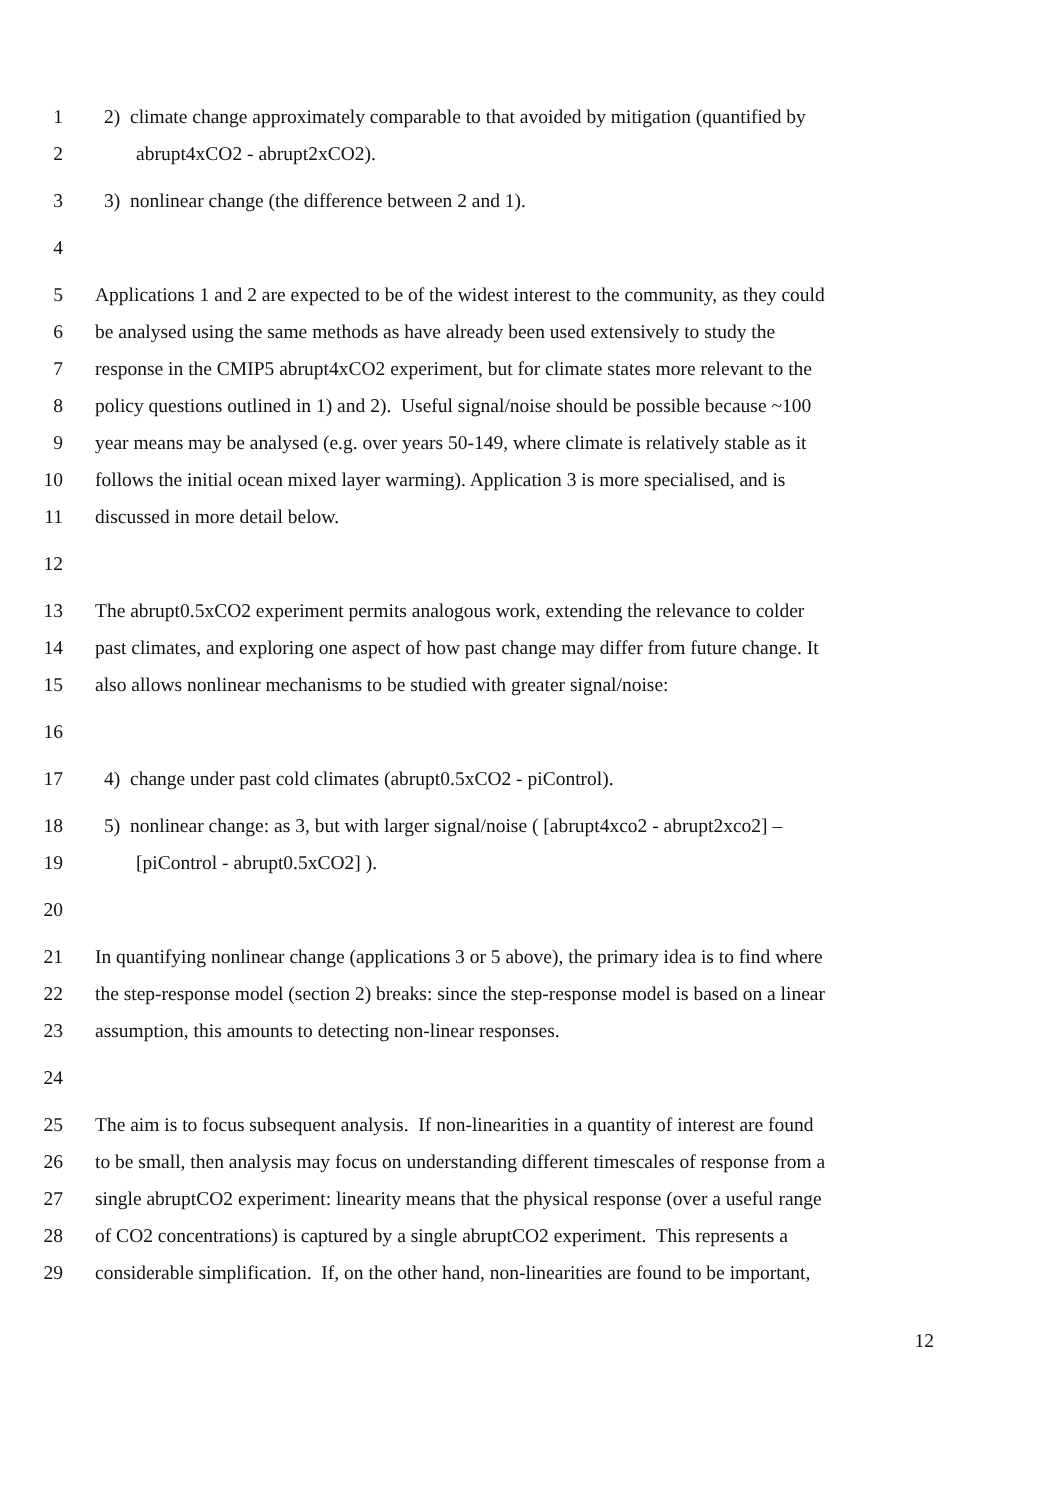1 2) climate change approximately comparable to that avoided by mitigation (quantified by
2 abrupt4xCO2 - abrupt2xCO2).
3 3) nonlinear change (the difference between 2 and 1).
4
5 Applications 1 and 2 are expected to be of the widest interest to the community, as they could
6 be analysed using the same methods as have already been used extensively to study the
7 response in the CMIP5 abrupt4xCO2 experiment, but for climate states more relevant to the
8 policy questions outlined in 1) and 2). Useful signal/noise should be possible because ~100
9 year means may be analysed (e.g. over years 50-149, where climate is relatively stable as it
10 follows the initial ocean mixed layer warming). Application 3 is more specialised, and is
11 discussed in more detail below.
12
13 The abrupt0.5xCO2 experiment permits analogous work, extending the relevance to colder
14 past climates, and exploring one aspect of how past change may differ from future change. It
15 also allows nonlinear mechanisms to be studied with greater signal/noise:
16
17 4) change under past cold climates (abrupt0.5xCO2 - piControl).
18 5) nonlinear change: as 3, but with larger signal/noise ( [abrupt4xco2 - abrupt2xco2] –
19 [piControl - abrupt0.5xCO2] ).
20
21 In quantifying nonlinear change (applications 3 or 5 above), the primary idea is to find where
22 the step-response model (section 2) breaks: since the step-response model is based on a linear
23 assumption, this amounts to detecting non-linear responses.
24
25 The aim is to focus subsequent analysis. If non-linearities in a quantity of interest are found
26 to be small, then analysis may focus on understanding different timescales of response from a
27 single abruptCO2 experiment: linearity means that the physical response (over a useful range
28 of CO2 concentrations) is captured by a single abruptCO2 experiment. This represents a
29 considerable simplification. If, on the other hand, non-linearities are found to be important,
12